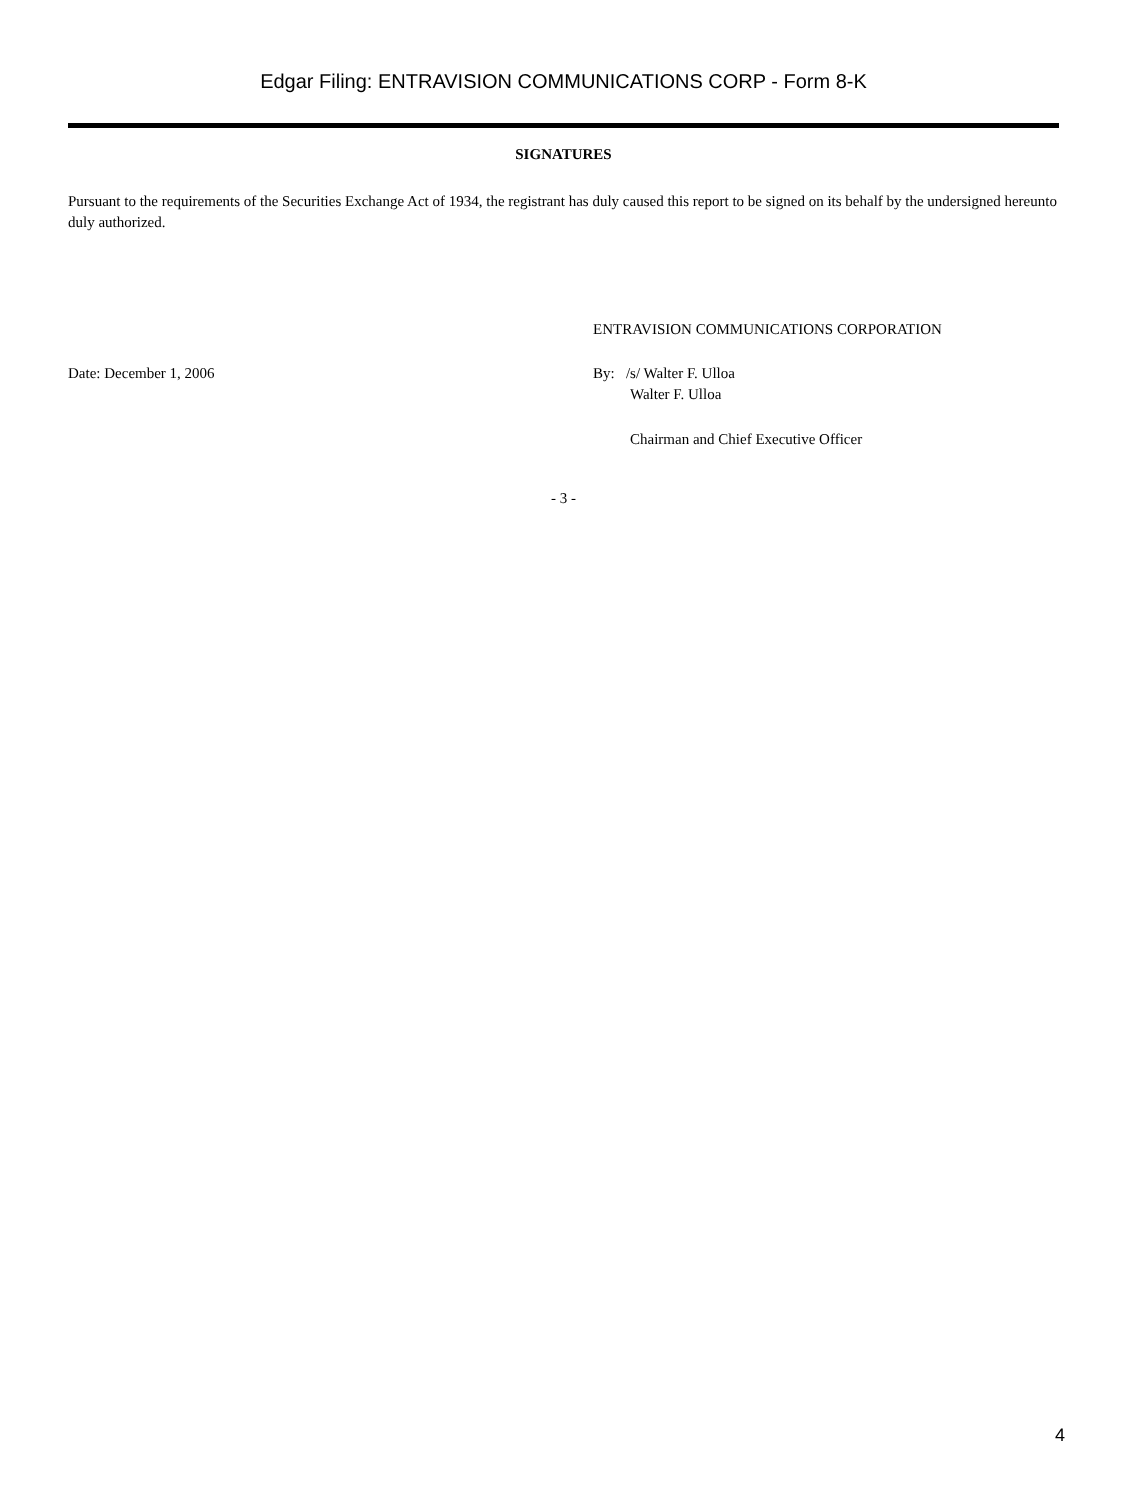Edgar Filing: ENTRAVISION COMMUNICATIONS CORP - Form 8-K
SIGNATURES
Pursuant to the requirements of the Securities Exchange Act of 1934, the registrant has duly caused this report to be signed on its behalf by the undersigned hereunto duly authorized.
ENTRAVISION COMMUNICATIONS CORPORATION
Date: December 1, 2006 By: /s/ Walter F. Ulloa
Walter F. Ulloa
Chairman and Chief Executive Officer
- 3 -
4